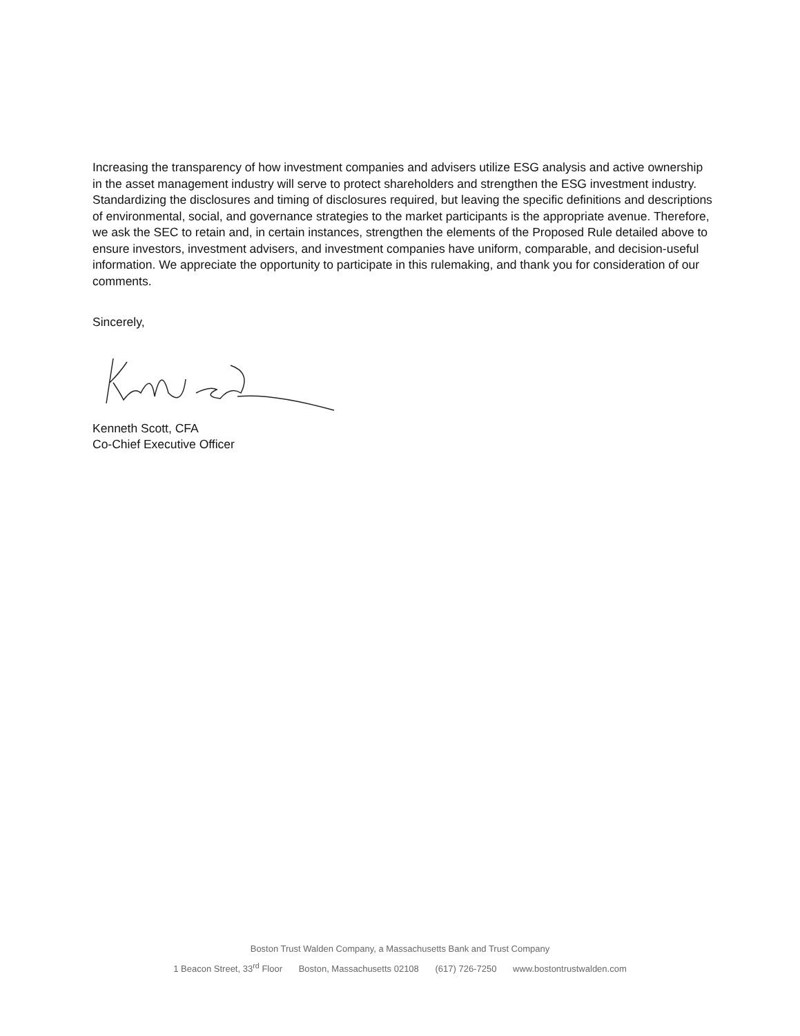Increasing the transparency of how investment companies and advisers utilize ESG analysis and active ownership in the asset management industry will serve to protect shareholders and strengthen the ESG investment industry. Standardizing the disclosures and timing of disclosures required, but leaving the specific definitions and descriptions of environmental, social, and governance strategies to the market participants is the appropriate avenue. Therefore, we ask the SEC to retain and, in certain instances, strengthen the elements of the Proposed Rule detailed above to ensure investors, investment advisers, and investment companies have uniform, comparable, and decision-useful information. We appreciate the opportunity to participate in this rulemaking, and thank you for consideration of our comments.
Sincerely,
Kenneth Scott, CFA
Co-Chief Executive Officer
Boston Trust Walden Company, a Massachusetts Bank and Trust Company
1 Beacon Street, 33<sup>rd</sup> Floor Boston, Massachusetts 02108 (617) 726-7250 www.bostontrustwalden.com